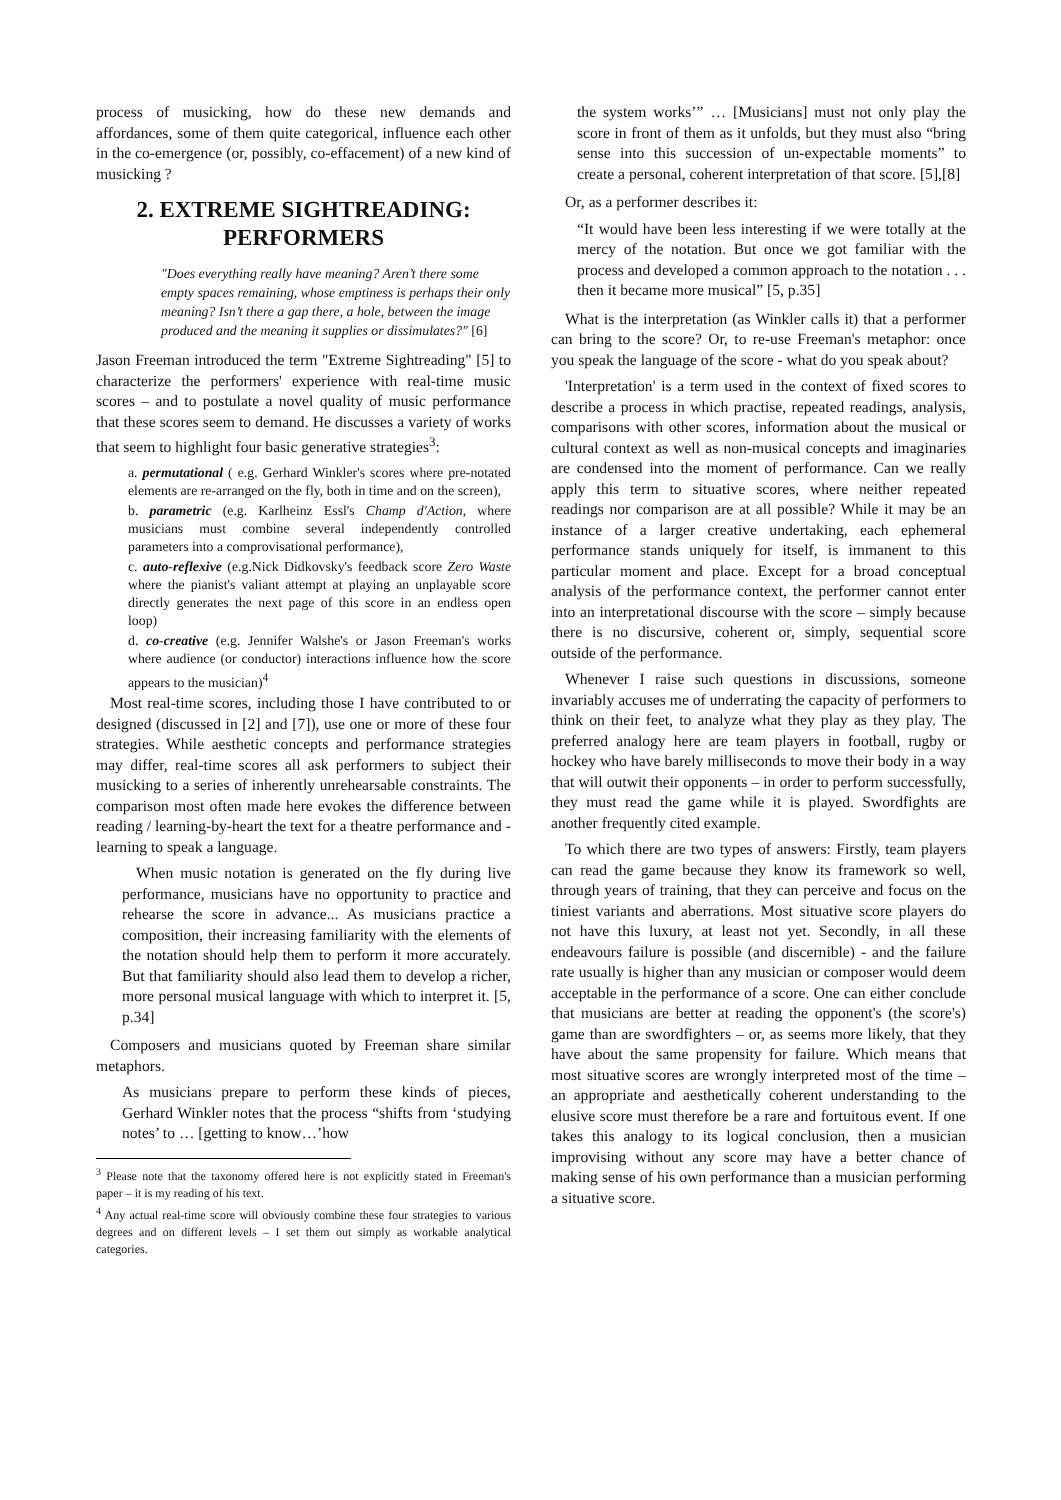process of musicking, how do these new demands and affordances, some of them quite categorical, influence each other in the co-emergence (or, possibly, co-effacement) of a new kind of musicking ?
2. EXTREME SIGHTREADING:
PERFORMERS
"Does everything really have meaning? Aren’t there some empty spaces remaining, whose emptiness is perhaps their only meaning? Isn’t there a gap there, a hole, between the image produced and the meaning it supplies or dissimulates?" [6]
Jason Freeman introduced the term "Extreme Sightreading" [5] to characterize the performers' experience with real-time music scores – and to postulate a novel quality of music performance that these scores seem to demand. He discusses a variety of works that seem to highlight four basic generative strategies<sup>3</sup>:
a. permutational ( e.g. Gerhard Winkler's scores where pre-notated elements are re-arranged on the fly, both in time and on the screen),
b. parametric (e.g. Karlheinz Essl's Champ d'Action, where musicians must combine several independently controlled parameters into a comprovisational performance),
c. auto-reflexive (e.g.Nick Didkovsky's feedback score Zero Waste where the pianist's valiant attempt at playing an unplayable score directly generates the next page of this score in an endless open loop)
d. co-creative (e.g. Jennifer Walshe's or Jason Freeman's works where audience (or conductor) interactions influence how the score appears to the musician)<sup>4</sup>
Most real-time scores, including those I have contributed to or designed (discussed in [2] and [7]), use one or more of these four strategies. While aesthetic concepts and performance strategies may differ, real-time scores all ask performers to subject their musicking to a series of inherently unrehearsable constraints. The comparison most often made here evokes the difference between reading / learning-by-heart the text for a theatre performance and - learning to speak a language.
When music notation is generated on the fly during live performance, musicians have no opportunity to practice and rehearse the score in advance... As musicians practice a composition, their increasing familiarity with the elements of the notation should help them to perform it more accurately. But that familiarity should also lead them to develop a richer, more personal musical language with which to interpret it. [5, p.34]
Composers and musicians quoted by Freeman share similar metaphors.
As musicians prepare to perform these kinds of pieces, Gerhard Winkler notes that the process “shifts from ‘studying notes’ to … [getting to know…’how
<sup>3</sup> Please note that the taxonomy offered here is not explicitly stated in Freeman's paper – it is my reading of his text.
<sup>4</sup> Any actual real-time score will obviously combine these four strategies to various degrees and on different levels – I set them out simply as workable analytical categories.
the system works’” … [Musicians] must not only play the score in front of them as it unfolds, but they must also “bring sense into this succession of un-expectable moments” to create a personal, coherent interpretation of that score. [5],[8]
Or, as a performer describes it:
“It would have been less interesting if we were totally at the mercy of the notation. But once we got familiar with the process and developed a common approach to the notation . . . then it became more musical” [5, p.35]
What is the interpretation (as Winkler calls it) that a performer can bring to the score? Or, to re-use Freeman's metaphor: once you speak the language of the score - what do you speak about?
'Interpretation' is a term used in the context of fixed scores to describe a process in which practise, repeated readings, analysis, comparisons with other scores, information about the musical or cultural context as well as non-musical concepts and imaginaries are condensed into the moment of performance. Can we really apply this term to situative scores, where neither repeated readings nor comparison are at all possible? While it may be an instance of a larger creative undertaking, each ephemeral performance stands uniquely for itself, is immanent to this particular moment and place. Except for a broad conceptual analysis of the performance context, the performer cannot enter into an interpretational discourse with the score – simply because there is no discursive, coherent or, simply, sequential score outside of the performance.
Whenever I raise such questions in discussions, someone invariably accuses me of underrating the capacity of performers to think on their feet, to analyze what they play as they play. The preferred analogy here are team players in football, rugby or hockey who have barely milliseconds to move their body in a way that will outwit their opponents – in order to perform successfully, they must read the game while it is played. Swordfights are another frequently cited example.
To which there are two types of answers: Firstly, team players can read the game because they know its framework so well, through years of training, that they can perceive and focus on the tiniest variants and aberrations. Most situative score players do not have this luxury, at least not yet. Secondly, in all these endeavours failure is possible (and discernible) - and the failure rate usually is higher than any musician or composer would deem acceptable in the performance of a score. One can either conclude that musicians are better at reading the opponent's (the score's) game than are swordfighters – or, as seems more likely, that they have about the same propensity for failure. Which means that most situative scores are wrongly interpreted most of the time – an appropriate and aesthetically coherent understanding to the elusive score must therefore be a rare and fortuitous event. If one takes this analogy to its logical conclusion, then a musician improvising without any score may have a better chance of making sense of his own performance than a musician performing a situative score.